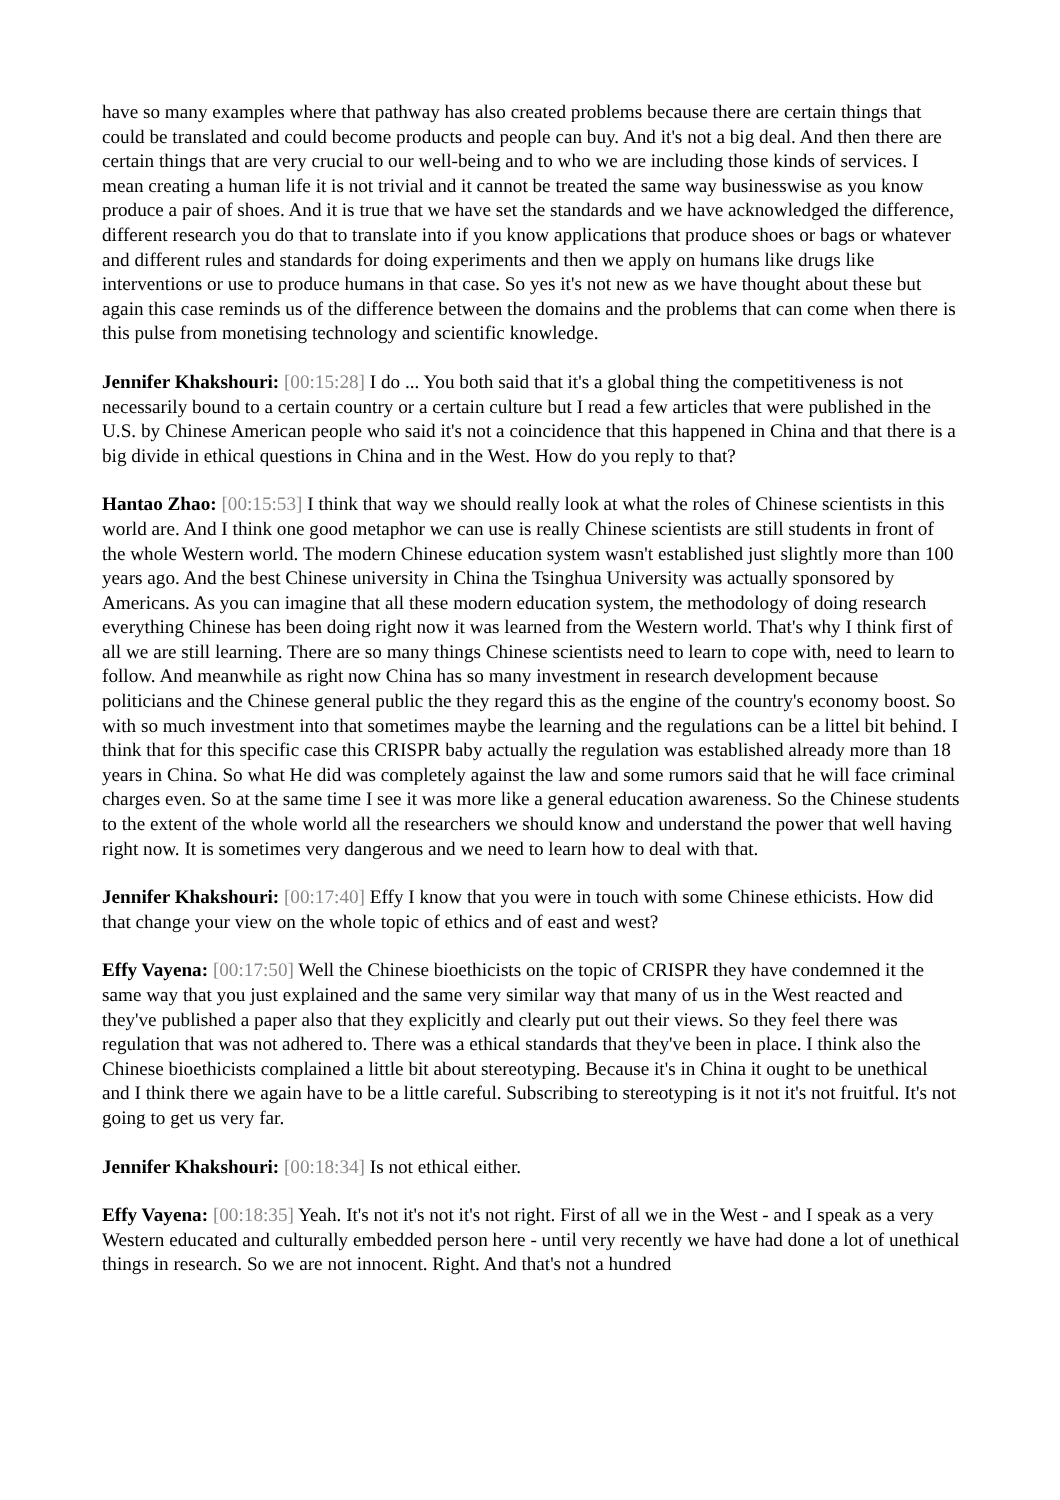have so many examples where that pathway has also created problems because there are certain things that could be translated and could become products and people can buy. And it's not a big deal. And then there are certain things that are very crucial to our well-being and to who we are including those kinds of services. I mean creating a human life it is not trivial and it cannot be treated the same way businesswise as you know produce a pair of shoes. And it is true that we have set the standards and we have acknowledged the difference, different research you do that to translate into if you know applications that produce shoes or bags or whatever and different rules and standards for doing experiments and then we apply on humans like drugs like interventions or use to produce humans in that case. So yes it's not new as we have thought about these but again this case reminds us of the difference between the domains and the problems that can come when there is this pulse from monetising technology and scientific knowledge.
Jennifer Khakshouri: [00:15:28] I do ... You both said that it's a global thing the competitiveness is not necessarily bound to a certain country or a certain culture but I read a few articles that were published in the U.S. by Chinese American people who said it's not a coincidence that this happened in China and that there is a big divide in ethical questions in China and in the West. How do you reply to that?
Hantao Zhao: [00:15:53] I think that way we should really look at what the roles of Chinese scientists in this world are. And I think one good metaphor we can use is really Chinese scientists are still students in front of the whole Western world. The modern Chinese education system wasn't established just slightly more than 100 years ago. And the best Chinese university in China the Tsinghua University was actually sponsored by Americans. As you can imagine that all these modern education system, the methodology of doing research everything Chinese has been doing right now it was learned from the Western world. That's why I think first of all we are still learning. There are so many things Chinese scientists need to learn to cope with, need to learn to follow. And meanwhile as right now China has so many investment in research development because politicians and the Chinese general public the they regard this as the engine of the country's economy boost. So with so much investment into that sometimes maybe the learning and the regulations can be a littel bit behind. I think that for this specific case this CRISPR baby actually the regulation was established already more than 18 years in China. So what He did was completely against the law and some rumors said that he will face criminal charges even. So at the same time I see it was more like a general education awareness. So the Chinese students to the extent of the whole world all the researchers we should know and understand the power that well having right now. It is sometimes very dangerous and we need to learn how to deal with that.
Jennifer Khakshouri: [00:17:40] Effy I know that you were in touch with some Chinese ethicists. How did that change your view on the whole topic of ethics and of east and west?
Effy Vayena: [00:17:50] Well the Chinese bioethicists on the topic of CRISPR they have condemned it the same way that you just explained and the same very similar way that many of us in the West reacted and they've published a paper also that they explicitly and clearly put out their views. So they feel there was regulation that was not adhered to. There was a ethical standards that they've been in place. I think also the Chinese bioethicists complained a little bit about stereotyping. Because it's in China it ought to be unethical and I think there we again have to be a little careful. Subscribing to stereotyping is it not it's not fruitful. It's not going to get us very far.
Jennifer Khakshouri: [00:18:34] Is not ethical either.
Effy Vayena: [00:18:35] Yeah. It's not it's not it's not right. First of all we in the West - and I speak as a very Western educated and culturally embedded person here - until very recently we have had done a lot of unethical things in research. So we are not innocent. Right. And that's not a hundred